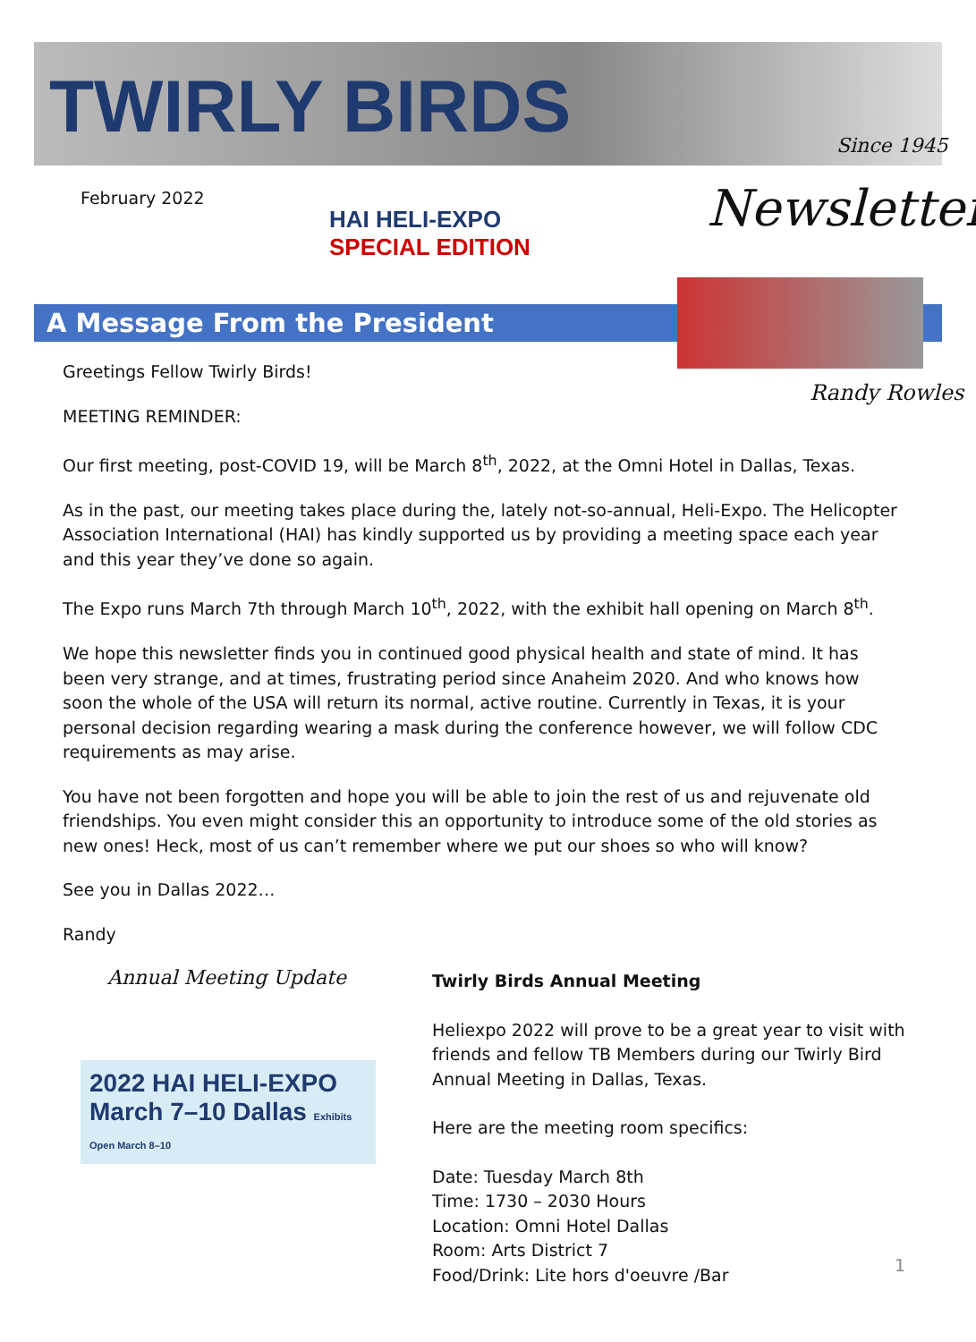TWIRLY BIRDS
Since 1945
February 2022
HAI HELI-EXPO
SPECIAL EDITION
Newsletter
A Message From the President
Randy Rowles
Greetings Fellow Twirly Birds!
MEETING REMINDER:
Our first meeting, post-COVID 19, will be March 8<sup>th</sup>, 2022, at the Omni Hotel in Dallas, Texas.
As in the past, our meeting takes place during the, lately not-so-annual, Heli-Expo. The Helicopter Association International (HAI) has kindly supported us by providing a meeting space each year and this year they’ve done so again.
The Expo runs March 7th through March 10<sup>th</sup>, 2022, with the exhibit hall opening on March 8<sup>th</sup>.
We hope this newsletter finds you in continued good physical health and state of mind. It has been very strange, and at times, frustrating period since Anaheim 2020. And who knows how soon the whole of the USA will return its normal, active routine. Currently in Texas, it is your personal decision regarding wearing a mask during the conference however, we will follow CDC requirements as may arise.
You have not been forgotten and hope you will be able to join the rest of us and rejuvenate old friendships. You even might consider this an opportunity to introduce some of the old stories as new ones! Heck, most of us can’t remember where we put our shoes so who will know?
See you in Dallas 2022…
Randy
Annual Meeting Update
2022 HAI HELI-EXPO March 7–10 Dallas Exhibits Open March 8–10
Twirly Birds Annual Meeting
Heliexpo 2022 will prove to be a great year to visit with friends and fellow TB Members during our Twirly Bird Annual Meeting in Dallas, Texas.
Here are the meeting room specifics:
Date: Tuesday March 8th
Time: 1730 – 2030 Hours
Location: Omni Hotel Dallas
Room: Arts District 7
Food/Drink: Lite hors d'oeuvre /Bar
1